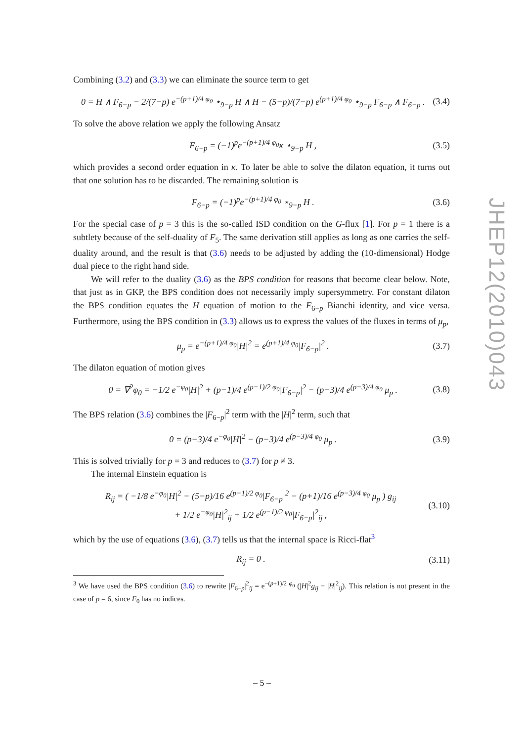Combining (3.2) and (3.3) we can eliminate the source term to get
0 = H ∧ F<sub>6−p</sub> − 2/(7−p) e<sup>−(p+1)/4 φ<sub>0</sub></sup> ⋆<sub>9−p</sub> H ∧ H − (5−p)/(7−p) e<sup>(p+1)/4 φ<sub>0</sub></sup> ⋆<sub>9−p</sub> F<sub>6−p</sub> ∧ F<sub>6−p</sub> . (3.4)
To solve the above relation we apply the following Ansatz
F<sub>6−p</sub> = (−1)<sup>p</sup>e<sup>−(p+1)/4 φ<sub>0</sub></sup>κ ⋆<sub>9−p</sub> H , (3.5)
which provides a second order equation in κ. To later be able to solve the dilaton equation, it turns out that one solution has to be discarded. The remaining solution is
F<sub>6−p</sub> = (−1)<sup>p</sup>e<sup>−(p+1)/4 φ<sub>0</sub></sup> ⋆<sub>9−p</sub> H . (3.6)
For the special case of p = 3 this is the so-called ISD condition on the G-flux [1]. For p = 1 there is a subtlety because of the self-duality of F<sub>5</sub>. The same derivation still applies as long as one carries the self-duality around, and the result is that (3.6) needs to be adjusted by adding the (10-dimensional) Hodge dual piece to the right hand side.
We will refer to the duality (3.6) as the BPS condition for reasons that become clear below. Note, that just as in GKP, the BPS condition does not necessarily imply supersymmetry. For constant dilaton the BPS condition equates the H equation of motion to the F<sub>6−p</sub> Bianchi identity, and vice versa. Furthermore, using the BPS condition in (3.3) allows us to express the values of the fluxes in terms of μ<sub>p</sub>,
μ<sub>p</sub> = e<sup>−(p+1)/4 φ<sub>0</sub></sup>|H|<sup>2</sup> = e<sup>(p+1)/4 φ<sub>0</sub></sup>|F<sub>6−p</sub>|<sup>2</sup> . (3.7)
The dilaton equation of motion gives
0 = ∇<sup>2</sup>φ<sub>0</sub> = −1/2 e<sup>−φ<sub>0</sub></sup>|H|<sup>2</sup> + (p−1)/4 e<sup>(p−1)/2 φ<sub>0</sub></sup>|F<sub>6−p</sub>|<sup>2</sup> − (p−3)/4 e<sup>(p−3)/4 φ<sub>0</sub></sup> μ<sub>p</sub> . (3.8)
The BPS relation (3.6) combines the |F<sub>6−p</sub>|<sup>2</sup> term with the |H|<sup>2</sup> term, such that
0 = (p−3)/4 e<sup>−φ<sub>0</sub></sup>|H|<sup>2</sup> − (p−3)/4 e<sup>(p−3)/4 φ<sub>0</sub></sup> μ<sub>p</sub> . (3.9)
This is solved trivially for p = 3 and reduces to (3.7) for p ≠ 3.
The internal Einstein equation is
R<sub>ij</sub> = ( −1/8 e<sup>−φ<sub>0</sub></sup>|H|<sup>2</sup> − (5−p)/16 e<sup>(p−1)/2 φ<sub>0</sub></sup>|F<sub>6−p</sub>|<sup>2</sup> − (p+1)/16 e<sup>(p−3)/4 φ<sub>0</sub></sup> μ<sub>p</sub> ) g<sub>ij</sub>
+ 1/2 e<sup>−φ<sub>0</sub></sup>|H|<sup>2</sup><sub>ij</sub> + 1/2 e<sup>(p−1)/2 φ<sub>0</sub></sup>|F<sub>6−p</sub>|<sup>2</sup><sub>ij</sub> , (3.10)
which by the use of equations (3.6), (3.7) tells us that the internal space is Ricci-flat<sup>3</sup>
R<sub>ij</sub> = 0 . (3.11)
<sup>3</sup> We have used the BPS condition (3.6) to rewrite |F<sub>6−p</sub>|<sup>2</sup><sub>ij</sub> = e<sup>−(p+1)/2 φ<sub>0</sub></sup> (|H|<sup>2</sup>g<sub>ij</sub> − |H|<sup>2</sup><sub>ij</sub>). This relation is not present in the case of p = 6, since F<sub>0</sub> has no indices.
JHEP12(2010)043
– 5 –